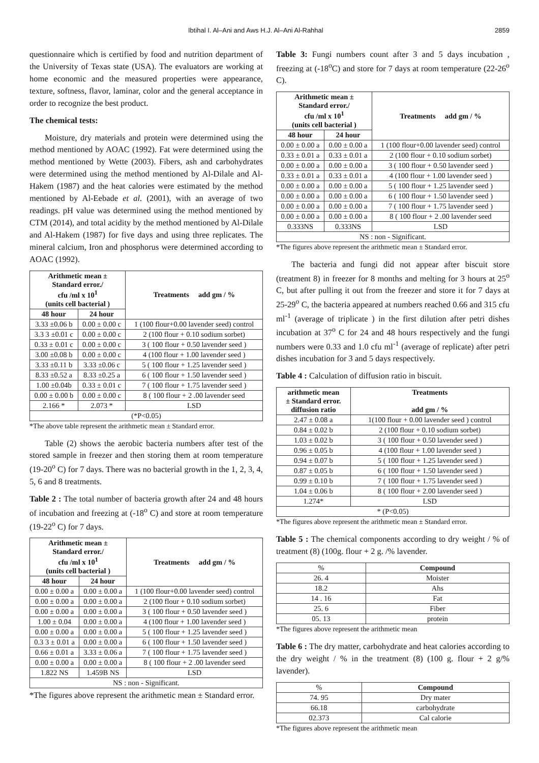Ibtihal I. Al–Ani and Aws H.J. Al–Ani Al-Rahhal 2859
questionnaire which is certified by food and nutrition department of the University of Texas state (USA). The evaluators are working at home economic and the measured properties were appearance, texture, softness, flavor, laminar, color and the general acceptance in order to recognize the best product.
The chemical tests:
Moisture, dry materials and protein were determined using the method mentioned by AOAC (1992). Fat were determined using the method mentioned by Wette (2003). Fibers, ash and carbohydrates were determined using the method mentioned by Al-Dilale and Al-Hakem (1987) and the heat calories were estimated by the method mentioned by Al-Eebade et al. (2001), with an average of two readings. pH value was determined using the method mentioned by CTM (2014), and total acidity by the method mentioned by Al-Dilale and Al-Hakem (1987) for five days and using three replicates. The mineral calcium, Iron and phosphorus were determined according to AOAC (1992).
| Arithmetic mean ± Standard error./ cfu /ml x 10<sup>1</sup> (units cell bacterial ) | | Treatments add gm / % |
| --- | --- | --- |
| 48 hour | 24 hour | |
| 3.33 ±0.06 b | 0.00 ± 0.00 c | 1 (100 flour+0.00 lavender seed) control |
| 3.3 3 ±0.01 c | 0.00 ± 0.00 c | 2 (100 flour + 0.10 sodium sorbet) |
| 0.33 ± 0.01 c | 0.00 ± 0.00 c | 3 ( 100 flour + 0.50 lavender seed ) |
| 3.00 ±0.08 b | 0.00 ± 0.00 c | 4 (100 flour + 1.00 lavender seed ) |
| 3.33 ±0.11 b | 3.33 ±0.06 c | 5 ( 100 flour + 1.25 lavender seed ) |
| 8.33 ±0.52 a | 8.33 ±0.25 a | 6 ( 100 flour + 1.50 lavender seed ) |
| 1.00 ±0.04b | 0.33 ± 0.01 c | 7 ( 100 flour + 1.75 lavender seed ) |
| 0.00 ± 0.00 b | 0.00 ± 0.00 c | 8 ( 100 flour + 2 .00 lavender seed |
| 2.166 * | 2.073 * | LSD |
| (*P<0.05) | | |
*The above table represent the arithmetic mean ± Standard error.
Table (2) shows the aerobic bacteria numbers after test of the stored sample in freezer and then storing them at room temperature (19-20<sup>o</sup> C) for 7 days. There was no bacterial growth in the 1, 2, 3, 4, 5, 6 and 8 treatments.
Table 2 : The total number of bacteria growth after 24 and 48 hours of incubation and freezing at (-18<sup>o</sup> C) and store at room temperature (19-22<sup>o</sup> C) for 7 days.
| Arithmetic mean ± Standard error./ cfu /ml x 10<sup>1</sup> (units cell bacterial ) | | Treatments add gm / % |
| --- | --- | --- |
| 48 hour | 24 hour | |
| 0.00 ± 0.00 a | 0.00 ± 0.00 a | 1 (100 flour+0.00 lavender seed) control |
| 0.00 ± 0.00 a | 0.00 ± 0.00 a | 2 (100 flour + 0.10 sodium sorbet) |
| 0.00 ± 0.00 a | 0.00 ± 0.00 a | 3 ( 100 flour + 0.50 lavender seed ) |
| 1.00 ± 0.04 | 0.00 ± 0.00 a | 4 (100 flour + 1.00 lavender seed ) |
| 0.00 ± 0.00 a | 0.00 ± 0.00 a | 5 ( 100 flour + 1.25 lavender seed ) |
| 0.3 3 ± 0.01 a | 0.00 ± 0.00 a | 6 ( 100 flour + 1.50 lavender seed ) |
| 0.66 ± 0.01 a | 3.33 ± 0.06 a | 7 ( 100 flour + 1.75 lavender seed ) |
| 0.00 ± 0.00 a | 0.00 ± 0.00 a | 8 ( 100 flour + 2 .00 lavender seed |
| 1.822 NS | 1.459B NS | LSD |
| NS : non - Significant. | | |
*The figures above represent the arithmetic mean ± Standard error.
Table 3: Fungi numbers count after 3 and 5 days incubation , freezing at (-18<sup>o</sup>C) and store for 7 days at room temperature (22-26<sup>o</sup> C).
| Arithmetic mean ± Standard error./ cfu /ml x 10<sup>1</sup> (units cell bacterial ) | | Treatments add gm / % |
| --- | --- | --- |
| 48 hour | 24 hour | |
| 0.00 ± 0.00 a | 0.00 ± 0.00 a | 1 (100 flour+0.00 lavender seed) control |
| 0.33 ± 0.01 a | 0.33 ± 0.01 a | 2 (100 flour + 0.10 sodium sorbet) |
| 0.00 ± 0.00 a | 0.00 ± 0.00 a | 3 ( 100 flour + 0.50 lavender seed ) |
| 0.33 ± 0.01 a | 0.33 ± 0.01 a | 4 (100 flour + 1.00 lavender seed ) |
| 0.00 ± 0.00 a | 0.00 ± 0.00 a | 5 ( 100 flour + 1.25 lavender seed ) |
| 0.00 ± 0.00 a | 0.00 ± 0.00 a | 6 ( 100 flour + 1.50 lavender seed ) |
| 0.00 ± 0.00 a | 0.00 ± 0.00 a | 7 ( 100 flour + 1.75 lavender seed ) |
| 0.00 ± 0.00 a | 0.00 ± 0.00 a | 8 ( 100 flour + 2 .00 lavender seed |
| 0.333NS | 0.333NS | LSD |
| NS : non - Significant. | | |
*The figures above represent the arithmetic mean ± Standard error.
The bacteria and fungi did not appear after biscuit store (treatment 8) in freezer for 8 months and melting for 3 hours at 25<sup>o</sup> C, but after pulling it out from the freezer and store it for 7 days at 25-29<sup>o</sup> C, the bacteria appeared at numbers reached 0.66 and 315 cfu ml<sup>-1</sup> (average of triplicate ) in the first dilution after petri dishes incubation at 37<sup>o</sup> C for 24 and 48 hours respectively and the fungi numbers were 0.33 and 1.0 cfu ml<sup>-1</sup> (average of replicate) after petri dishes incubation for 3 and 5 days respectively.
Table 4 : Calculation of diffusion ratio in biscuit.
| arithmetic mean ± Standard error. diffusion ratio | Treatments add gm / % |
| --- | --- |
| 2.47 ± 0.08 a | 1(100 flour + 0.00 lavender seed ) control |
| 0.84 ± 0.02 b | 2 (100 flour + 0.10 sodium sorbet) |
| 1.03 ± 0.02 b | 3 ( 100 flour + 0.50 lavender seed ) |
| 0.96 ± 0.05 b | 4 (100 flour + 1.00 lavender seed ) |
| 0.94 ± 0.07 b | 5 ( 100 flour + 1.25 lavender seed ) |
| 0.87 ± 0.05 b | 6 ( 100 flour + 1.50 lavender seed ) |
| 0.99 ± 0.10 b | 7 ( 100 flour + 1.75 lavender seed ) |
| 1.04 ± 0.06 b | 8 ( 100 flour + 2.00 lavender seed ) |
| 1.274* | LSD |
| * (P<0.05) | |
*The figures above represent the arithmetic mean ± Standard error.
Table 5 : The chemical components according to dry weight / % of treatment (8) (100g. flour + 2 g. /% lavender.
| % | Compound |
| --- | --- |
| 26. 4 | Moister |
| 18.2 | Ahs |
| 14 . 16 | Fat |
| 25. 6 | Fiber |
| 05. 13 | protein |
*The figures above represent the arithmetic mean
Table 6 : The dry matter, carbohydrate and heat calories according to the dry weight / % in the treatment (8) (100 g. flour + 2 g/% lavender).
| % | Compound |
| --- | --- |
| 74. 95 | Dry mater |
| 66.18 | carbohydrate |
| 02.373 | Cal calorie |
*The figures above represent the arithmetic mean